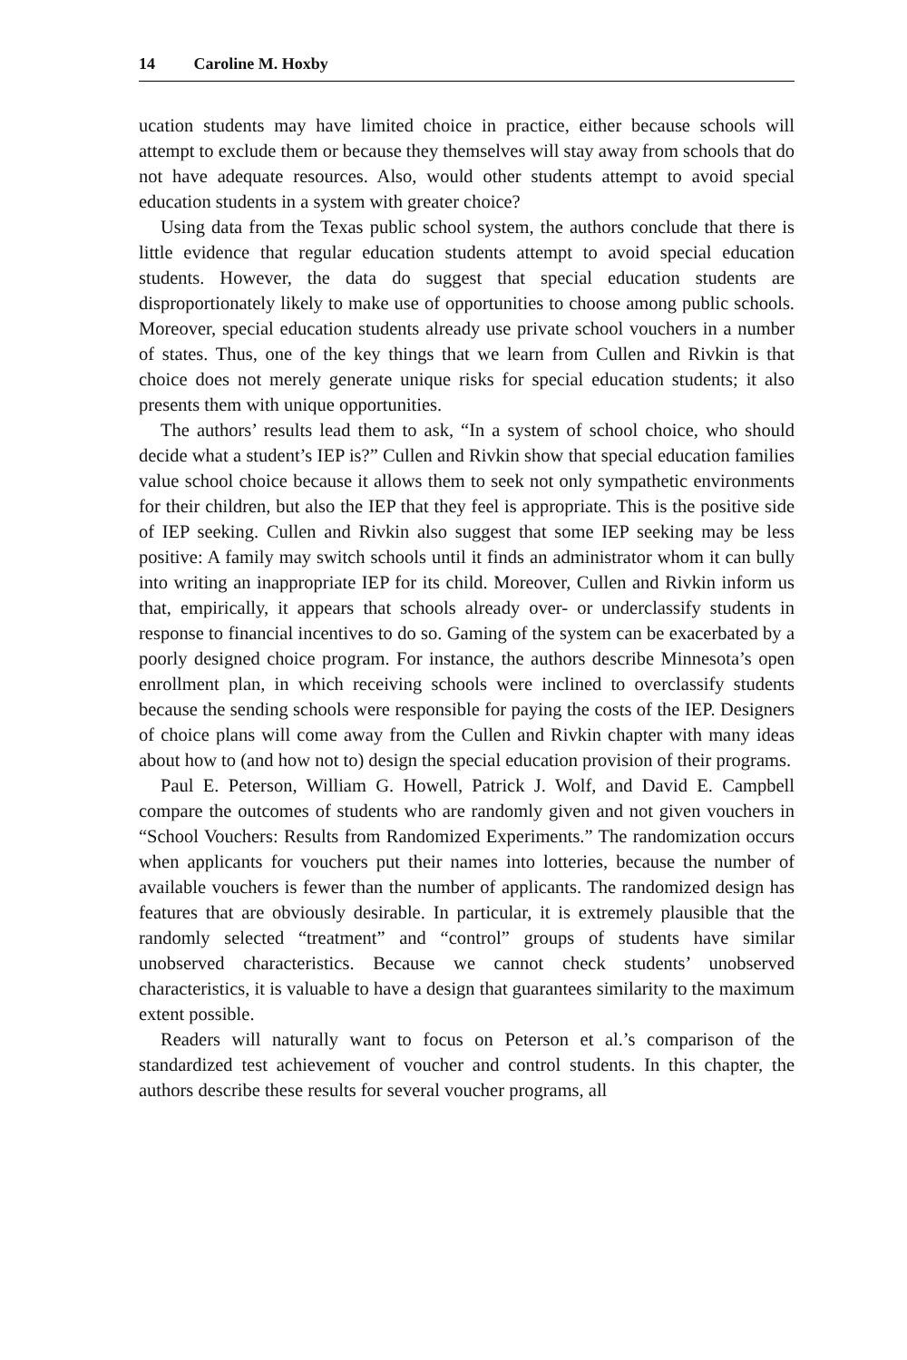14 Caroline M. Hoxby
ucation students may have limited choice in practice, either because schools will attempt to exclude them or because they themselves will stay away from schools that do not have adequate resources. Also, would other students attempt to avoid special education students in a system with greater choice?
Using data from the Texas public school system, the authors conclude that there is little evidence that regular education students attempt to avoid special education students. However, the data do suggest that special education students are disproportionately likely to make use of opportunities to choose among public schools. Moreover, special education students already use private school vouchers in a number of states. Thus, one of the key things that we learn from Cullen and Rivkin is that choice does not merely generate unique risks for special education students; it also presents them with unique opportunities.
The authors’ results lead them to ask, “In a system of school choice, who should decide what a student’s IEP is?” Cullen and Rivkin show that special education families value school choice because it allows them to seek not only sympathetic environments for their children, but also the IEP that they feel is appropriate. This is the positive side of IEP seeking. Cullen and Rivkin also suggest that some IEP seeking may be less positive: A family may switch schools until it finds an administrator whom it can bully into writing an inappropriate IEP for its child. Moreover, Cullen and Rivkin inform us that, empirically, it appears that schools already over- or underclassify students in response to financial incentives to do so. Gaming of the system can be exacerbated by a poorly designed choice program. For instance, the authors describe Minnesota’s open enrollment plan, in which receiving schools were inclined to overclassify students because the sending schools were responsible for paying the costs of the IEP. Designers of choice plans will come away from the Cullen and Rivkin chapter with many ideas about how to (and how not to) design the special education provision of their programs.
Paul E. Peterson, William G. Howell, Patrick J. Wolf, and David E. Campbell compare the outcomes of students who are randomly given and not given vouchers in “School Vouchers: Results from Randomized Experiments.” The randomization occurs when applicants for vouchers put their names into lotteries, because the number of available vouchers is fewer than the number of applicants. The randomized design has features that are obviously desirable. In particular, it is extremely plausible that the randomly selected “treatment” and “control” groups of students have similar unobserved characteristics. Because we cannot check students’ unobserved characteristics, it is valuable to have a design that guarantees similarity to the maximum extent possible.
Readers will naturally want to focus on Peterson et al.’s comparison of the standardized test achievement of voucher and control students. In this chapter, the authors describe these results for several voucher programs, all